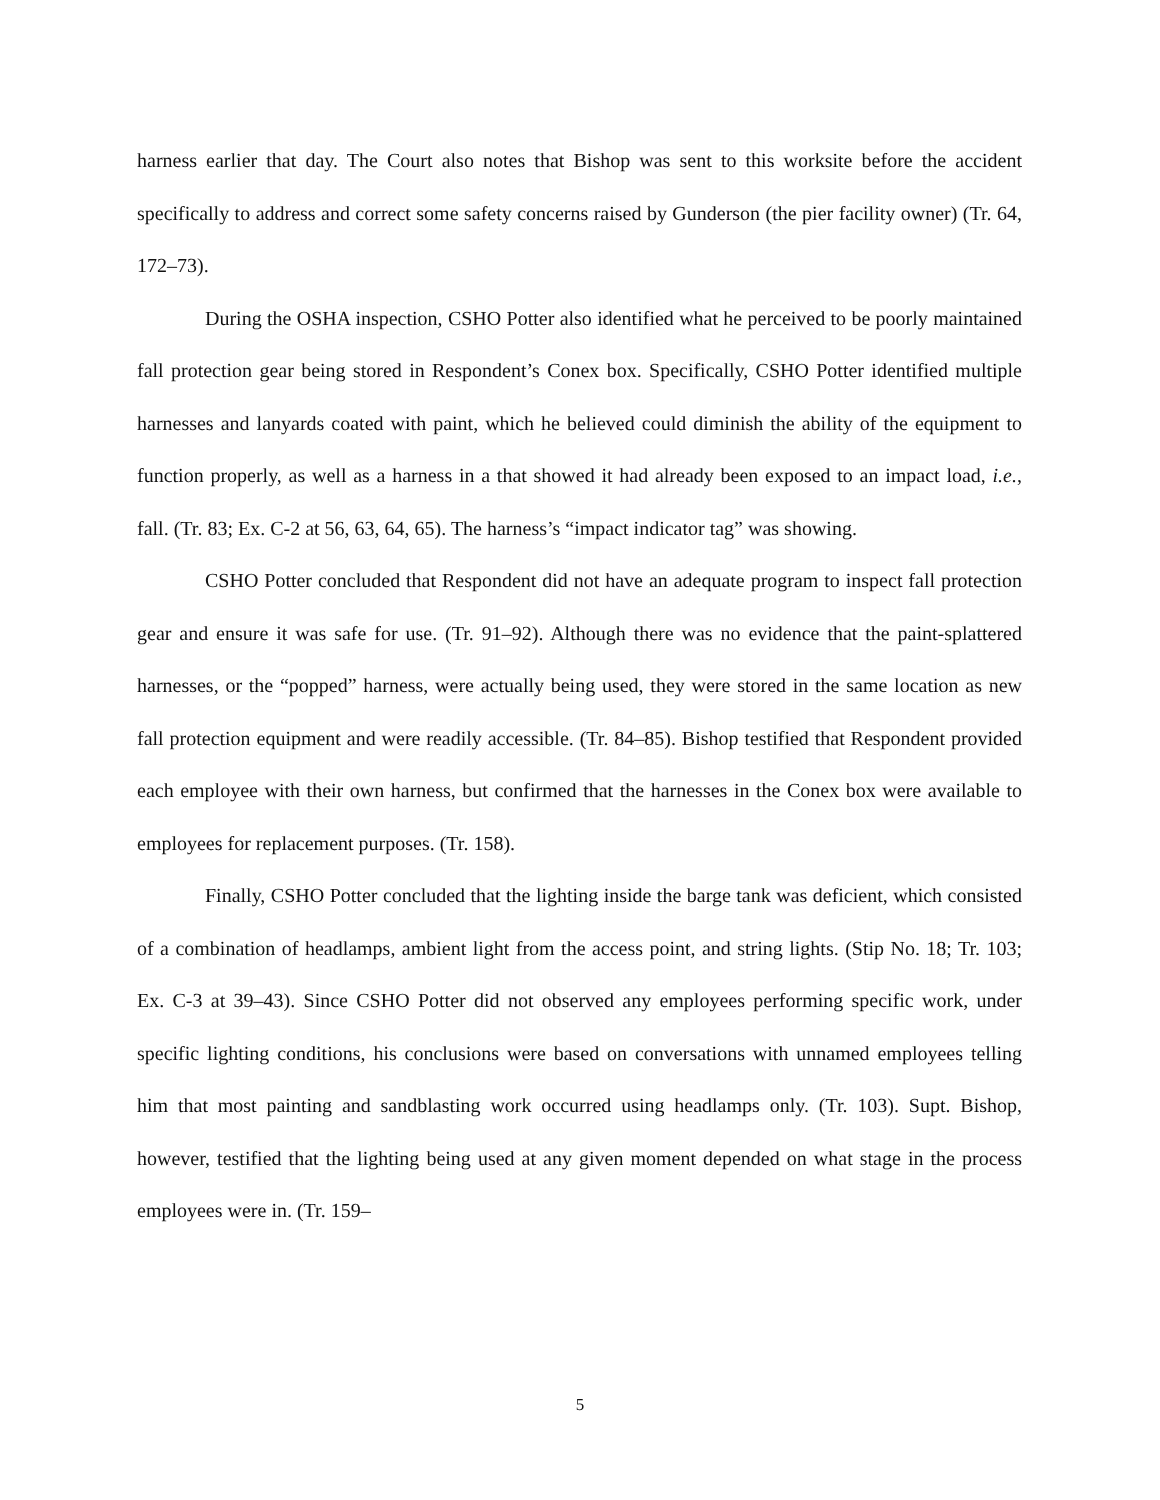harness earlier that day. The Court also notes that Bishop was sent to this worksite before the accident specifically to address and correct some safety concerns raised by Gunderson (the pier facility owner) (Tr. 64, 172–73).
During the OSHA inspection, CSHO Potter also identified what he perceived to be poorly maintained fall protection gear being stored in Respondent’s Conex box. Specifically, CSHO Potter identified multiple harnesses and lanyards coated with paint, which he believed could diminish the ability of the equipment to function properly, as well as a harness in a that showed it had already been exposed to an impact load, i.e., fall. (Tr. 83; Ex. C-2 at 56, 63, 64, 65). The harness’s “impact indicator tag” was showing.
CSHO Potter concluded that Respondent did not have an adequate program to inspect fall protection gear and ensure it was safe for use. (Tr. 91–92). Although there was no evidence that the paint-splattered harnesses, or the “popped” harness, were actually being used, they were stored in the same location as new fall protection equipment and were readily accessible. (Tr. 84–85). Bishop testified that Respondent provided each employee with their own harness, but confirmed that the harnesses in the Conex box were available to employees for replacement purposes. (Tr. 158).
Finally, CSHO Potter concluded that the lighting inside the barge tank was deficient, which consisted of a combination of headlamps, ambient light from the access point, and string lights. (Stip No. 18; Tr. 103; Ex. C-3 at 39–43). Since CSHO Potter did not observed any employees performing specific work, under specific lighting conditions, his conclusions were based on conversations with unnamed employees telling him that most painting and sandblasting work occurred using headlamps only. (Tr. 103). Supt. Bishop, however, testified that the lighting being used at any given moment depended on what stage in the process employees were in. (Tr. 159–
5